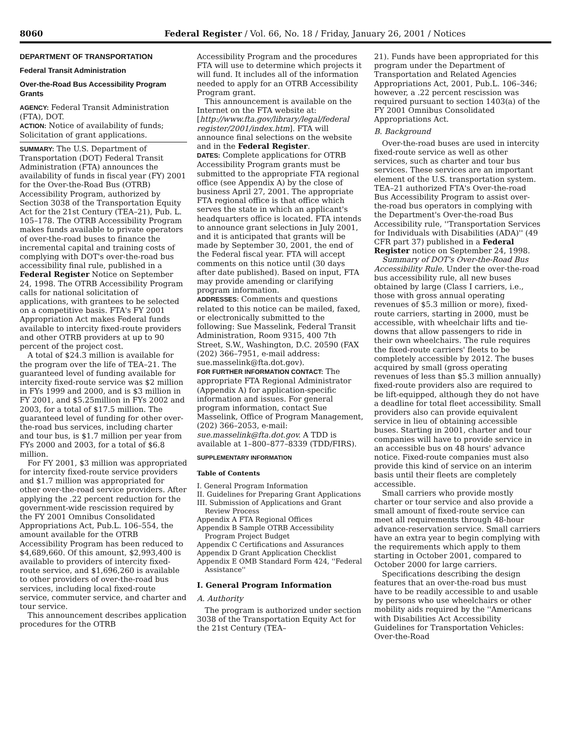8060 Federal Register / Vol. 66, No. 18 / Friday, January 26, 2001 / Notices
DEPARTMENT OF TRANSPORTATION
Federal Transit Administration
Over-the-Road Bus Accessibility Program Grants
AGENCY: Federal Transit Administration (FTA), DOT.
ACTION: Notice of availability of funds; Solicitation of grant applications.
SUMMARY: The U.S. Department of Transportation (DOT) Federal Transit Administration (FTA) announces the availability of funds in fiscal year (FY) 2001 for the Over-the-Road Bus (OTRB) Accessibility Program, authorized by Section 3038 of the Transportation Equity Act for the 21st Century (TEA–21), Pub. L. 105–178. The OTRB Accessibility Program makes funds available to private operators of over-the-road buses to finance the incremental capital and training costs of complying with DOT's over-the-road bus accessibility final rule, published in a Federal Register Notice on September 24, 1998. The OTRB Accessibility Program calls for national solicitation of applications, with grantees to be selected on a competitive basis. FTA's FY 2001 Appropriation Act makes Federal funds available to intercity fixed-route providers and other OTRB providers at up to 90 percent of the project cost.
A total of $24.3 million is available for the program over the life of TEA–21. The guaranteed level of funding available for intercity fixed-route service was $2 million in FYs 1999 and 2000, and is $3 million in FY 2001, and $5.25million in FYs 2002 and 2003, for a total of $17.5 million. The guaranteed level of funding for other over-the-road bus services, including charter and tour bus, is $1.7 million per year from FYs 2000 and 2003, for a total of $6.8 million.
For FY 2001, $3 million was appropriated for intercity fixed-route service providers and $1.7 million was appropriated for other over-the-road service providers. After applying the .22 percent reduction for the government-wide rescission required by the FY 2001 Omnibus Consolidated Appropriations Act, Pub.L. 106–554, the amount available for the OTRB Accessibility Program has been reduced to $4,689,660. Of this amount, $2,993,400 is available to providers of intercity fixed-route service, and $1,696,260 is available to other providers of over-the-road bus services, including local fixed-route service, commuter service, and charter and tour service.
This announcement describes application procedures for the OTRB
Accessibility Program and the procedures FTA will use to determine which projects it will fund. It includes all of the information needed to apply for an OTRB Accessibility Program grant.
This announcement is available on the Internet on the FTA website at: [http://www.fta.gov/library/legal/federal register/2001/index.htm]. FTA will announce final selections on the website and in the Federal Register.
DATES: Complete applications for OTRB Accessibility Program grants must be submitted to the appropriate FTA regional office (see Appendix A) by the close of business April 27, 2001. The appropriate FTA regional office is that office which serves the state in which an applicant's headquarters office is located. FTA intends to announce grant selections in July 2001, and it is anticipated that grants will be made by September 30, 2001, the end of the Federal fiscal year. FTA will accept comments on this notice until (30 days after date published). Based on input, FTA may provide amending or clarifying program information.
ADDRESSES: Comments and questions related to this notice can be mailed, faxed, or electronically submitted to the following: Sue Masselink, Federal Transit Administration, Room 9315, 400 7th Street, S.W., Washington, D.C. 20590 (FAX (202) 366–7951, e-mail address: sue.masselink@fta.dot.gov).
FOR FURTHER INFORMATION CONTACT: The appropriate FTA Regional Administrator (Appendix A) for application-specific information and issues. For general program information, contact Sue Masselink, Office of Program Management, (202) 366–2053, e-mail: sue.masselink@fta.dot.gov. A TDD is available at 1–800–877–8339 (TDD/FIRS).
SUPPLEMENTARY INFORMATION
Table of Contents
I. General Program Information
II. Guidelines for Preparing Grant Applications
III. Submission of Applications and Grant Review Process
Appendix A FTA Regional Offices
Appendix B Sample OTRB Accessibility Program Project Budget
Appendix C Certifications and Assurances
Appendix D Grant Application Checklist
Appendix E OMB Standard Form 424, ''Federal Assistance''
I. General Program Information
A. Authority
The program is authorized under section 3038 of the Transportation Equity Act for the 21st Century (TEA–
21). Funds have been appropriated for this program under the Department of Transportation and Related Agencies Appropriations Act, 2001, Pub.L. 106–346; however, a .22 percent rescission was required pursuant to section 1403(a) of the FY 2001 Omnibus Consolidated Appropriations Act.
B. Background
Over-the-road buses are used in intercity fixed-route service as well as other services, such as charter and tour bus services. These services are an important element of the U.S. transportation system. TEA–21 authorized FTA's Over-the-road Bus Accessibility Program to assist over-the-road bus operators in complying with the Department's Over-the-road Bus Accessibility rule, ''Transportation Services for Individuals with Disabilities (ADA)'' (49 CFR part 37) published in a Federal Register notice on September 24, 1998.
Summary of DOT's Over-the-Road Bus Accessibility Rule. Under the over-the-road bus accessibility rule, all new buses obtained by large (Class I carriers, i.e., those with gross annual operating revenues of $5.3 million or more), fixed-route carriers, starting in 2000, must be accessible, with wheelchair lifts and tie-downs that allow passengers to ride in their own wheelchairs. The rule requires the fixed-route carriers' fleets to be completely accessible by 2012. The buses acquired by small (gross operating revenues of less than $5.3 million annually) fixed-route providers also are required to be lift-equipped, although they do not have a deadline for total fleet accessibility. Small providers also can provide equivalent service in lieu of obtaining accessible buses. Starting in 2001, charter and tour companies will have to provide service in an accessible bus on 48 hours' advance notice. Fixed-route companies must also provide this kind of service on an interim basis until their fleets are completely accessible.
Small carriers who provide mostly charter or tour service and also provide a small amount of fixed-route service can meet all requirements through 48-hour advance-reservation service. Small carriers have an extra year to begin complying with the requirements which apply to them starting in October 2001, compared to October 2000 for large carriers.
Specifications describing the design features that an over-the-road bus must have to be readily accessible to and usable by persons who use wheelchairs or other mobility aids required by the ''Americans with Disabilities Act Accessibility Guidelines for Transportation Vehicles: Over-the-Road